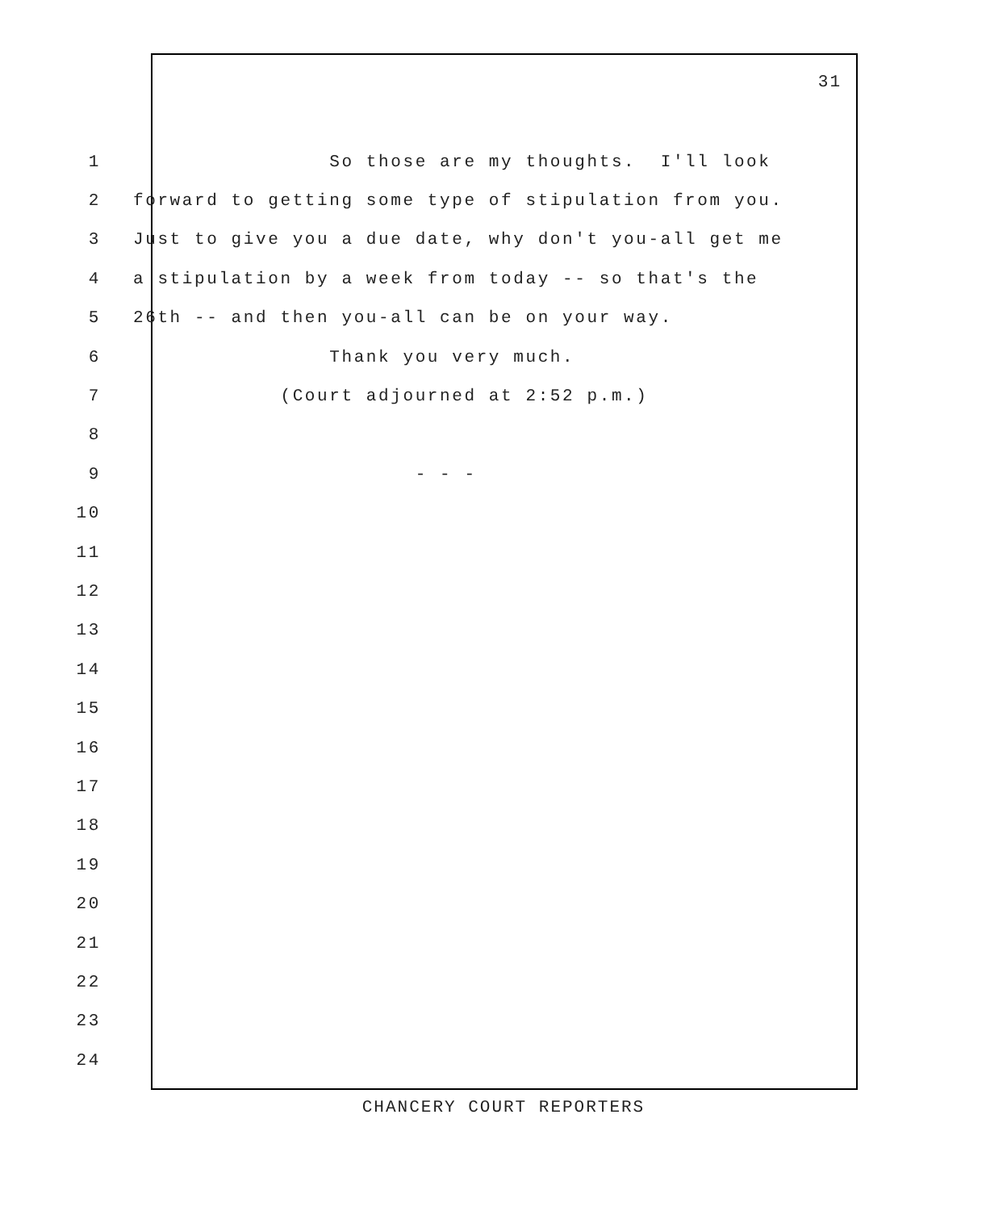31
1 So those are my thoughts. I'll look
2 forward to getting some type of stipulation from you.
3 Just to give you a due date, why don't you-all get me
4 a stipulation by a week from today -- so that's the
5 26th -- and then you-all can be on your way.
6 Thank you very much.
7 (Court adjourned at 2:52 p.m.)
8
9 - - -
10
11
12
13
14
15
16
17
18
19
20
21
22
23
24
CHANCERY COURT REPORTERS